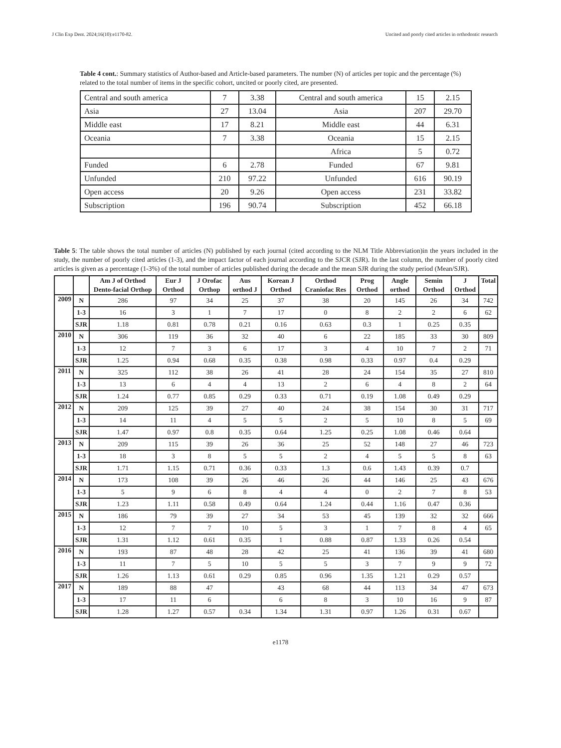J Clin Exp Dent. 2024;16(10):e1170-82. Uncited and poorly cited articles in orthodontic research
Table 4 cont.: Summary statistics of Author-based and Article-based parameters. The number (N) of articles per topic and the percentage (%) related to the total number of items in the specific cohort, uncited or poorly cited, are presented.
| Central and south america | 7 | 3.38 | Central and south america | 15 | 2.15 |
| Asia | 27 | 13.04 | Asia | 207 | 29.70 |
| Middle east | 17 | 8.21 | Middle east | 44 | 6.31 |
| Oceania | 7 | 3.38 | Oceania | 15 | 2.15 |
| | | | Africa | 5 | 0.72 |
| Funded | 6 | 2.78 | Funded | 67 | 9.81 |
| Unfunded | 210 | 97.22 | Unfunded | 616 | 90.19 |
| Open access | 20 | 9.26 | Open access | 231 | 33.82 |
| Subscription | 196 | 90.74 | Subscription | 452 | 66.18 |
Table 5: The table shows the total number of articles (N) published by each journal (cited according to the NLM Title Abbreviation)in the years included in the study, the number of poorly cited articles (1-3), and the impact factor of each journal according to the SJCR (SJR). In the last column, the number of poorly cited articles is given as a percentage (1-3%) of the total number of articles published during the decade and the mean SJR during the study period (Mean/SJR).
| | | Am J of Orthod Dento-facial Orthop | Eur J Orthod | J Orofac Orthop | Aus orthod J | Korean J Orthod | Orthod Craniofac Res | Prog Orthod | Angle orthod | Semin Orthod | J Orthod | Total |
| --- | --- | --- | --- | --- | --- | --- | --- | --- | --- | --- | --- | --- |
| 2009 | N | 286 | 97 | 34 | 25 | 37 | 38 | 20 | 145 | 26 | 34 | 742 |
| | 1-3 | 16 | 3 | 1 | 7 | 17 | 0 | 8 | 2 | 2 | 6 | 62 |
| | SJR | 1.18 | 0.81 | 0.78 | 0.21 | 0.16 | 0.63 | 0.3 | 1 | 0.25 | 0.35 | |
| 2010 | N | 306 | 119 | 36 | 32 | 40 | 6 | 22 | 185 | 33 | 30 | 809 |
| | 1-3 | 12 | 7 | 3 | 6 | 17 | 3 | 4 | 10 | 7 | 2 | 71 |
| | SJR | 1.25 | 0.94 | 0.68 | 0.35 | 0.38 | 0.98 | 0.33 | 0.97 | 0.4 | 0.29 | |
| 2011 | N | 325 | 112 | 38 | 26 | 41 | 28 | 24 | 154 | 35 | 27 | 810 |
| | 1-3 | 13 | 6 | 4 | 4 | 13 | 2 | 6 | 4 | 8 | 2 | 64 |
| | SJR | 1.24 | 0.77 | 0.85 | 0.29 | 0.33 | 0.71 | 0.19 | 1.08 | 0.49 | 0.29 | |
| 2012 | N | 209 | 125 | 39 | 27 | 40 | 24 | 38 | 154 | 30 | 31 | 717 |
| | 1-3 | 14 | 11 | 4 | 5 | 5 | 2 | 5 | 10 | 8 | 5 | 69 |
| | SJR | 1.47 | 0.97 | 0.8 | 0.35 | 0.64 | 1.25 | 0.25 | 1.08 | 0.46 | 0.64 | |
| 2013 | N | 209 | 115 | 39 | 26 | 36 | 25 | 52 | 148 | 27 | 46 | 723 |
| | 1-3 | 18 | 3 | 8 | 5 | 5 | 2 | 4 | 5 | 5 | 8 | 63 |
| | SJR | 1.71 | 1.15 | 0.71 | 0.36 | 0.33 | 1.3 | 0.6 | 1.43 | 0.39 | 0.7 | |
| 2014 | N | 173 | 108 | 39 | 26 | 46 | 26 | 44 | 146 | 25 | 43 | 676 |
| | 1-3 | 5 | 9 | 6 | 8 | 4 | 4 | 0 | 2 | 7 | 8 | 53 |
| | SJR | 1.23 | 1.11 | 0.58 | 0.49 | 0.64 | 1.24 | 0.44 | 1.16 | 0.47 | 0.36 | |
| 2015 | N | 186 | 79 | 39 | 27 | 34 | 53 | 45 | 139 | 32 | 32 | 666 |
| | 1-3 | 12 | 7 | 7 | 10 | 5 | 3 | 1 | 7 | 8 | 4 | 65 |
| | SJR | 1.31 | 1.12 | 0.61 | 0.35 | 1 | 0.88 | 0.87 | 1.33 | 0.26 | 0.54 | |
| 2016 | N | 193 | 87 | 48 | 28 | 42 | 25 | 41 | 136 | 39 | 41 | 680 |
| | 1-3 | 11 | 7 | 5 | 10 | 5 | 5 | 3 | 7 | 9 | 9 | 72 |
| | SJR | 1.26 | 1.13 | 0.61 | 0.29 | 0.85 | 0.96 | 1.35 | 1.21 | 0.29 | 0.57 | |
| 2017 | N | 189 | 88 | 47 | | 43 | 68 | 44 | 113 | 34 | 47 | 673 |
| | 1-3 | 17 | 11 | 6 | | 6 | 8 | 3 | 10 | 16 | 9 | 87 |
| | SJR | 1.28 | 1.27 | 0.57 | 0.34 | 1.34 | 1.31 | 0.97 | 1.26 | 0.31 | 0.67 | |
e1178